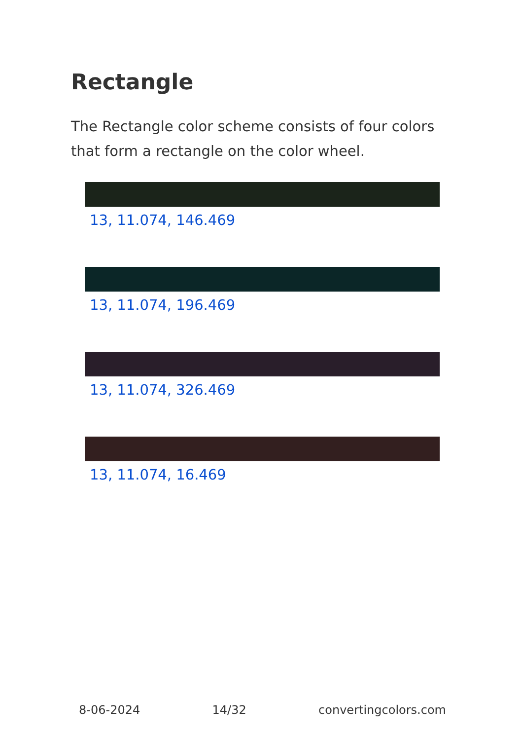Rectangle
The Rectangle color scheme consists of four colors that form a rectangle on the color wheel.
13, 11.074, 146.469
13, 11.074, 196.469
13, 11.074, 326.469
13, 11.074, 16.469
8-06-2024 14/32 convertingcolors.com